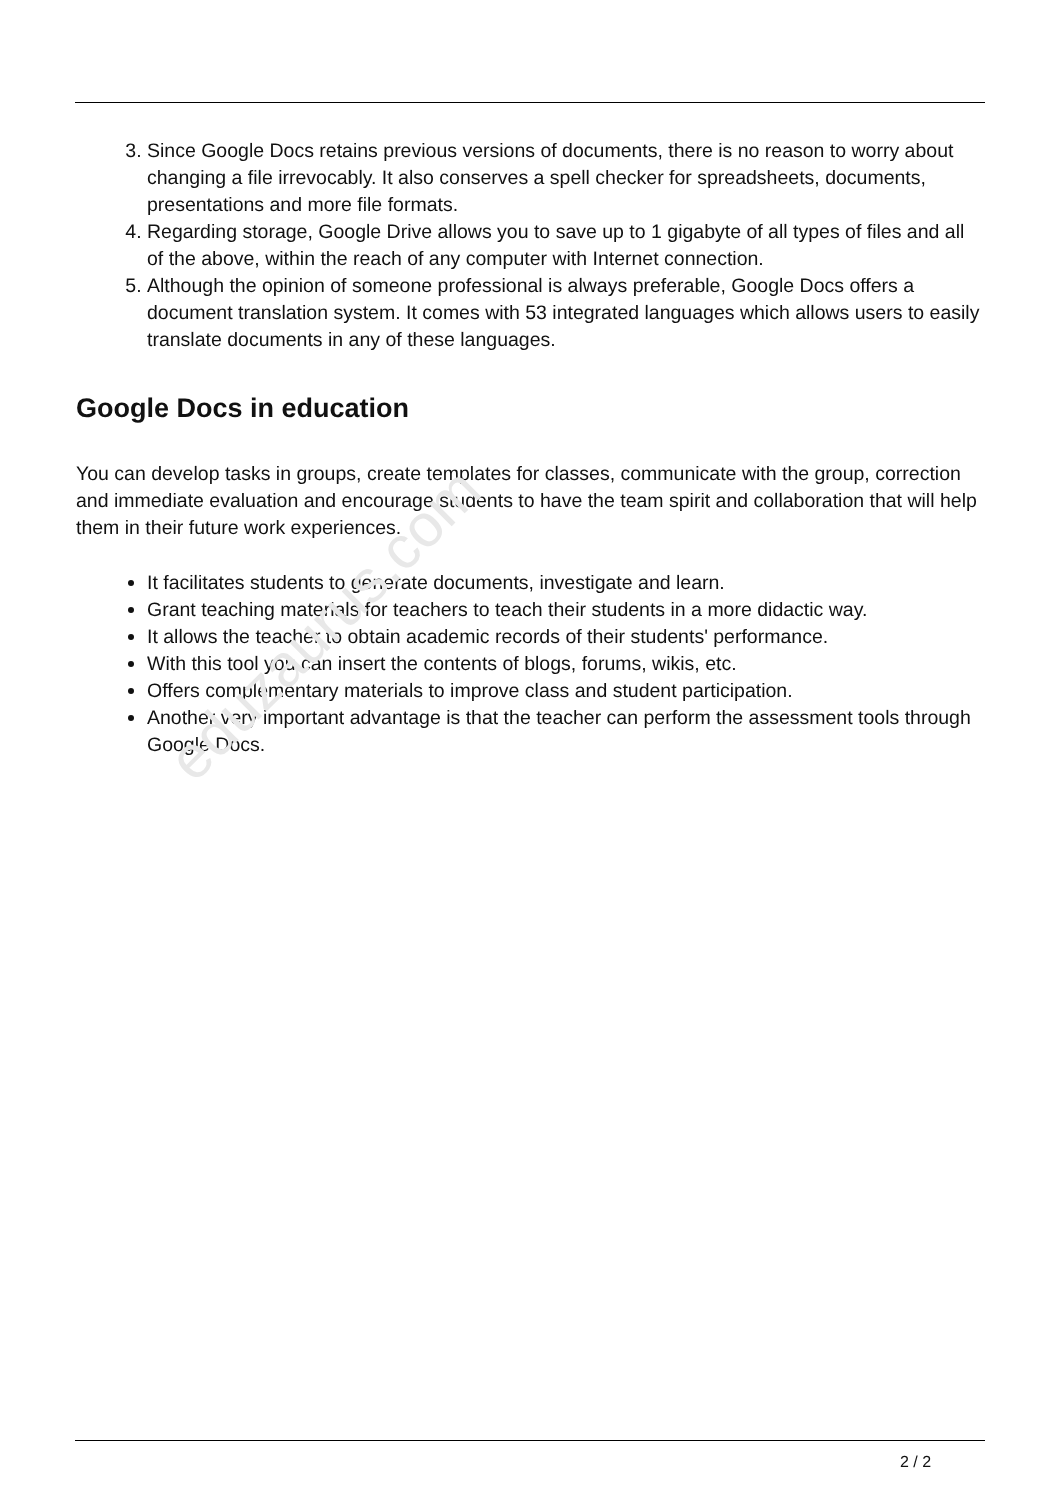3. Since Google Docs retains previous versions of documents, there is no reason to worry about changing a file irrevocably. It also conserves a spell checker for spreadsheets, documents, presentations and more file formats.
4. Regarding storage, Google Drive allows you to save up to 1 gigabyte of all types of files and all of the above, within the reach of any computer with Internet connection.
5. Although the opinion of someone professional is always preferable, Google Docs offers a document translation system. It comes with 53 integrated languages which allows users to easily translate documents in any of these languages.
Google Docs in education
You can develop tasks in groups, create templates for classes, communicate with the group, correction and immediate evaluation and encourage students to have the team spirit and collaboration that will help them in their future work experiences.
It facilitates students to generate documents, investigate and learn.
Grant teaching materials for teachers to teach their students in a more didactic way.
It allows the teacher to obtain academic records of their students' performance.
With this tool you can insert the contents of blogs, forums, wikis, etc.
Offers complementary materials to improve class and student participation.
Another very important advantage is that the teacher can perform the assessment tools through Google Docs.
eduzaurus.com
2 / 2